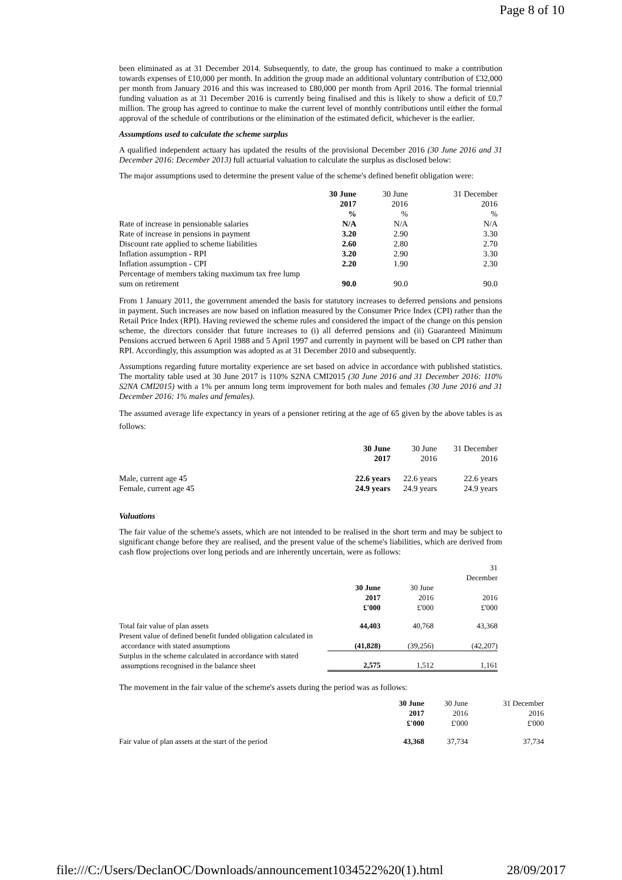Page 8 of 10
been eliminated as at 31 December 2014. Subsequently, to date, the group has continued to make a contribution towards expenses of £10,000 per month. In addition the group made an additional voluntary contribution of £32,000 per month from January 2016 and this was increased to £80,000 per month from April 2016. The formal triennial funding valuation as at 31 December 2016 is currently being finalised and this is likely to show a deficit of £0.7 million. The group has agreed to continue to make the current level of monthly contributions until either the formal approval of the schedule of contributions or the elimination of the estimated deficit, whichever is the earlier.
Assumptions used to calculate the scheme surplus
A qualified independent actuary has updated the results of the provisional December 2016 (30 June 2016 and 31 December 2016: December 2013) full actuarial valuation to calculate the surplus as disclosed below:
The major assumptions used to determine the present value of the scheme's defined benefit obligation were:
| | 30 June 2017 % | 30 June 2016 % | 31 December 2016 % |
| Rate of increase in pensionable salaries | N/A | N/A | N/A |
| Rate of increase in pensions in payment | 3.20 | 2.90 | 3.30 |
| Discount rate applied to scheme liabilities | 2.60 | 2.80 | 2.70 |
| Inflation assumption - RPI | 3.20 | 2.90 | 3.30 |
| Inflation assumption - CPI | 2.20 | 1.90 | 2.30 |
| Percentage of members taking maximum tax free lump sum on retirement | 90.0 | 90.0 | 90.0 |
From 1 January 2011, the government amended the basis for statutory increases to deferred pensions and pensions in payment. Such increases are now based on inflation measured by the Consumer Price Index (CPI) rather than the Retail Price Index (RPI). Having reviewed the scheme rules and considered the impact of the change on this pension scheme, the directors consider that future increases to (i) all deferred pensions and (ii) Guaranteed Minimum Pensions accrued between 6 April 1988 and 5 April 1997 and currently in payment will be based on CPI rather than RPI. Accordingly, this assumption was adopted as at 31 December 2010 and subsequently.
Assumptions regarding future mortality experience are set based on advice in accordance with published statistics. The mortality table used at 30 June 2017 is 110% S2NA CMI2015 (30 June 2016 and 31 December 2016: 110% S2NA CMI2015) with a 1% per annum long term improvement for both males and females (30 June 2016 and 31 December 2016: 1% males and females).
The assumed average life expectancy in years of a pensioner retiring at the age of 65 given by the above tables is as follows:
| | 30 June 2017 | 30 June 2016 | 31 December 2016 |
| Male, current age 45 | 22.6 years | 22.6 years | 22.6 years |
| Female, current age 45 | 24.9 years | 24.9 years | 24.9 years |
Valuations
The fair value of the scheme's assets, which are not intended to be realised in the short term and may be subject to significant change before they are realised, and the present value of the scheme's liabilities, which are derived from cash flow projections over long periods and are inherently uncertain, were as follows:
| | 30 June 2017 £'000 | 30 June 2016 £'000 | 31 December 2016 £'000 |
| Total fair value of plan assets | 44,403 | 40,768 | 43,368 |
| Present value of defined benefit funded obligation calculated in accordance with stated assumptions | (41,828) | (39,256) | (42,207) |
| Surplus in the scheme calculated in accordance with stated assumptions recognised in the balance sheet | 2,575 | 1,512 | 1,161 |
The movement in the fair value of the scheme's assets during the period was as follows:
| | 30 June 2017 £'000 | 30 June 2016 £'000 | 31 December 2016 £'000 |
| Fair value of plan assets at the start of the period | 43,368 | 37,734 | 37,734 |
file:///C:/Users/DeclanOC/Downloads/announcement1034522%20(1).html 28/09/2017